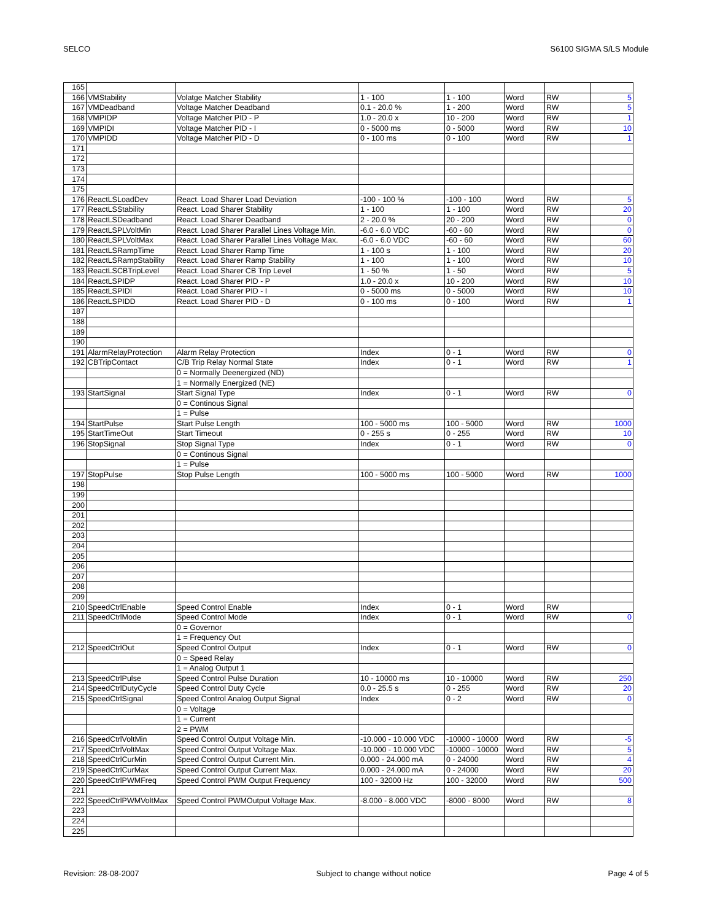SELCO S6100 SIGMA S/LS Module
| 165 | | | | | | | |
| 166 | VMStability | Volatge Matcher Stability | 1 - 100 | 1 - 100 | Word | RW | 5 |
| 167 | VMDeadband | Voltage Matcher Deadband | 0.1 - 20.0 % | 1 - 200 | Word | RW | 5 |
| 168 | VMPIDP | Voltage Matcher PID - P | 1.0 - 20.0 x | 10 - 200 | Word | RW | 1 |
| 169 | VMPIDI | Voltage Matcher PID - I | 0 - 5000 ms | 0 - 5000 | Word | RW | 10 |
| 170 | VMPIDD | Voltage Matcher PID - D | 0 - 100 ms | 0 - 100 | Word | RW | 1 |
| 171 | | | | | | | |
| 172 | | | | | | | |
| 173 | | | | | | | |
| 174 | | | | | | | |
| 175 | | | | | | | |
| 176 | ReactLSLoadDev | React. Load Sharer Load Deviation | -100 - 100 % | -100 - 100 | Word | RW | 5 |
| 177 | ReactLSStability | React. Load Sharer Stability | 1 - 100 | 1 - 100 | Word | RW | 20 |
| 178 | ReactLSDeadband | React. Load Sharer Deadband | 2 - 20.0 % | 20 - 200 | Word | RW | 0 |
| 179 | ReactLSPLVoltMin | React. Load Sharer Parallel Lines Voltage Min. | -6.0 - 6.0 VDC | -60 - 60 | Word | RW | 0 |
| 180 | ReactLSPLVoltMax | React. Load Sharer Parallel Lines Voltage Max. | -6.0 - 6.0 VDC | -60 - 60 | Word | RW | 60 |
| 181 | ReactLSRampTime | React. Load Sharer Ramp Time | 1 - 100 s | 1 - 100 | Word | RW | 20 |
| 182 | ReactLSRampStability | React. Load Sharer Ramp Stability | 1 - 100 | 1 - 100 | Word | RW | 10 |
| 183 | ReactLSCBTripLevel | React. Load Sharer CB Trip Level | 1 - 50 % | 1 - 50 | Word | RW | 5 |
| 184 | ReactLSPIDP | React. Load Sharer PID - P | 1.0 - 20.0 x | 10 - 200 | Word | RW | 10 |
| 185 | ReactLSPIDI | React. Load Sharer PID - I | 0 - 5000 ms | 0 - 5000 | Word | RW | 10 |
| 186 | ReactLSPIDD | React. Load Sharer PID - D | 0 - 100 ms | 0 - 100 | Word | RW | 1 |
| 187 | | | | | | | |
| 188 | | | | | | | |
| 189 | | | | | | | |
| 190 | | | | | | | |
| 191 | AlarmRelayProtection | Alarm Relay Protection | Index | 0 - 1 | Word | RW | 0 |
| 192 | CBTripContact | C/B Trip Relay Normal State | Index | 0 - 1 | Word | RW | 1 |
| | | 0 = Normally Deenergized (ND) | | | | | |
| | | 1 = Normally Energized (NE) | | | | | |
| 193 | StartSignal | Start Signal Type | Index | 0 - 1 | Word | RW | 0 |
| | | 0 = Continous Signal | | | | | |
| | | 1 = Pulse | | | | | |
| 194 | StartPulse | Start Pulse Length | 100 - 5000 ms | 100 - 5000 | Word | RW | 1000 |
| 195 | StartTimeOut | Start Timeout | 0 - 255 s | 0 - 255 | Word | RW | 10 |
| 196 | StopSignal | Stop Signal Type | Index | 0 - 1 | Word | RW | 0 |
| | | 0 = Continous Signal | | | | | |
| | | 1 = Pulse | | | | | |
| 197 | StopPulse | Stop Pulse Length | 100 - 5000 ms | 100 - 5000 | Word | RW | 1000 |
| 198 | | | | | | | |
| 199 | | | | | | | |
| 200 | | | | | | | |
| 201 | | | | | | | |
| 202 | | | | | | | |
| 203 | | | | | | | |
| 204 | | | | | | | |
| 205 | | | | | | | |
| 206 | | | | | | | |
| 207 | | | | | | | |
| 208 | | | | | | | |
| 209 | | | | | | | |
| 210 | SpeedCtrlEnable | Speed Control Enable | Index | 0 - 1 | Word | RW | |
| 211 | SpeedCtrlMode | Speed Control Mode | Index | 0 - 1 | Word | RW | 0 |
| | | 0 = Governor | | | | | |
| | | 1 = Frequency Out | | | | | |
| 212 | SpeedCtrlOut | Speed Control Output | Index | 0 - 1 | Word | RW | 0 |
| | | 0 = Speed Relay | | | | | |
| | | 1 = Analog Output 1 | | | | | |
| 213 | SpeedCtrlPulse | Speed Control Pulse Duration | 10 - 10000 ms | 10 - 10000 | Word | RW | 250 |
| 214 | SpeedCtrlDutyCycle | Speed Control Duty Cycle | 0.0 - 25.5 s | 0 - 255 | Word | RW | 20 |
| 215 | SpeedCtrlSignal | Speed Control Analog Output Signal | Index | 0 - 2 | Word | RW | 0 |
| | | 0 = Voltage | | | | | |
| | | 1 = Current | | | | | |
| | | 2 = PWM | | | | | |
| 216 | SpeedCtrlVoltMin | Speed Control Output Voltage Min. | -10.000 - 10.000 VDC | -10000 - 10000 | Word | RW | -5 |
| 217 | SpeedCtrlVoltMax | Speed Control Output Voltage Max. | -10.000 - 10.000 VDC | -10000 - 10000 | Word | RW | 5 |
| 218 | SpeedCtrlCurMin | Speed Control Output Current Min. | 0.000 - 24.000 mA | 0 - 24000 | Word | RW | 4 |
| 219 | SpeedCtrlCurMax | Speed Control Output Current Max. | 0.000 - 24.000 mA | 0 - 24000 | Word | RW | 20 |
| 220 | SpeedCtrlPWMFreq | Speed Control PWM Output Frequency | 100 - 32000 Hz | 100 - 32000 | Word | RW | 500 |
| 221 | | | | | | | |
| 222 | SpeedCtrlPWMVoltMax | Speed Control PWMOutput Voltage Max. | -8.000 - 8.000 VDC | -8000 - 8000 | Word | RW | 8 |
| 223 | | | | | | | |
| 224 | | | | | | | |
| 225 | | | | | | | |
Revision: 28-08-2007 Subject to change without notice Page 4 of 5